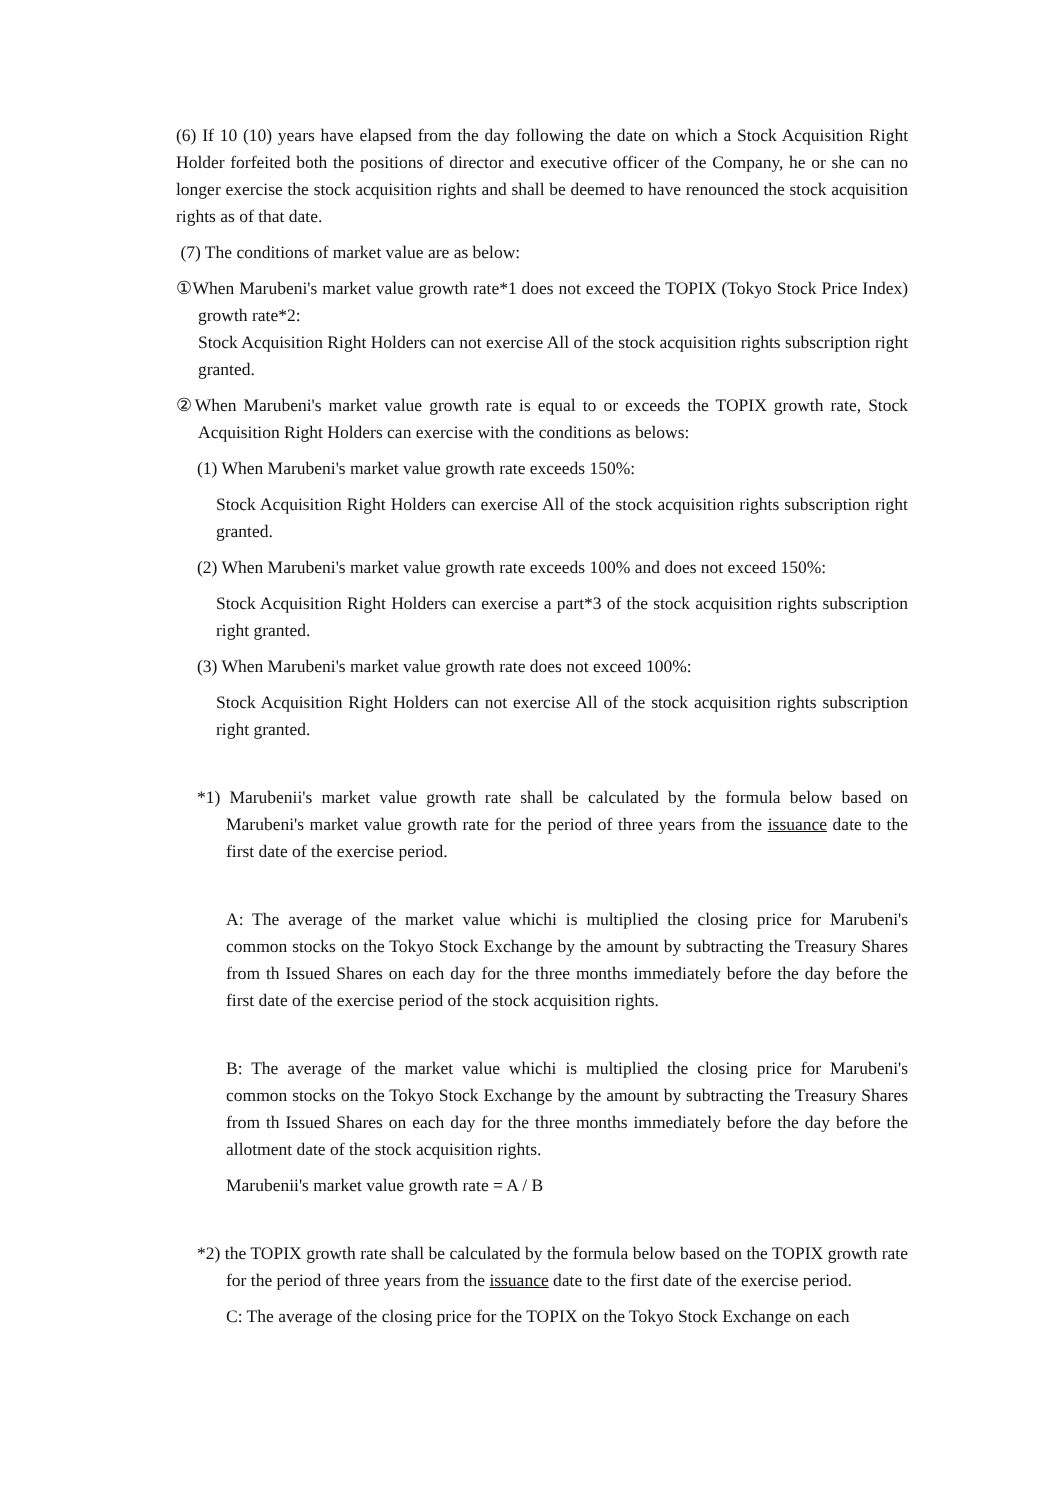(6) If 10 (10) years have elapsed from the day following the date on which a Stock Acquisition Right Holder forfeited both the positions of director and executive officer of the Company, he or she can no longer exercise the stock acquisition rights and shall be deemed to have renounced the stock acquisition rights as of that date.
(7) The conditions of market value are as below:
①When Marubeni's market value growth rate*1 does not exceed the TOPIX (Tokyo Stock Price Index) growth rate*2:
Stock Acquisition Right Holders can not exercise All of the stock acquisition rights subscription right granted.
②When Marubeni's market value growth rate is equal to or exceeds the TOPIX growth rate, Stock Acquisition Right Holders can exercise with the conditions as belows:
(1) When Marubeni's market value growth rate exceeds 150%:
Stock Acquisition Right Holders can exercise All of the stock acquisition rights subscription right granted.
(2) When Marubeni's market value growth rate exceeds 100% and does not exceed 150%:
Stock Acquisition Right Holders can exercise a part*3 of the stock acquisition rights subscription right granted.
(3) When Marubeni's market value growth rate does not exceed 100%:
Stock Acquisition Right Holders can not exercise All of the stock acquisition rights subscription right granted.
*1) Marubenii's market value growth rate shall be calculated by the formula below based on Marubeni's market value growth rate for the period of three years from the issuance date to the first date of the exercise period.
A: The average of the market value whichi is multiplied the closing price for Marubeni's common stocks on the Tokyo Stock Exchange by the amount by subtracting the Treasury Shares from th Issued Shares on each day for the three months immediately before the day before the first date of the exercise period of the stock acquisition rights.
B: The average of the market value whichi is multiplied the closing price for Marubeni's common stocks on the Tokyo Stock Exchange by the amount by subtracting the Treasury Shares from th Issued Shares on each day for the three months immediately before the day before the allotment date of the stock acquisition rights.
Marubenii's market value growth rate = A / B
*2) the TOPIX growth rate shall be calculated by the formula below based on the TOPIX growth rate for the period of three years from the issuance date to the first date of the exercise period.
C: The average of the closing price for the TOPIX on the Tokyo Stock Exchange on each